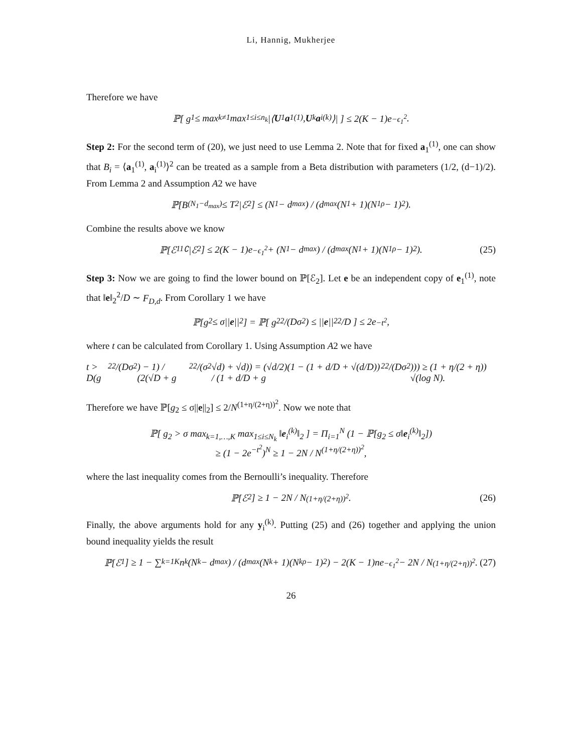Li, Hannig, Mukherjee
Therefore we have
ℙ[ g<sub>1</sub> ≤ max<sub>k≠1</sub> max<sub>1≤i≤n<sub>k</sub></sub> |⟨ U<sub>1</sub> a<sub>1</sub><sup>(1)</sup>, U<sub>k</sub> a<sub>i</sub><sup>(k)</sup>⟩| ] ≤ 2(K − 1)e<sup>−ϵ<sub>1</sub><sup>2</sup></sup>.
Step 2: For the second term of (20), we just need to use Lemma 2. Note that for fixed a<sub>1</sub><sup>(1)</sup>, one can show that B<sub>i</sub> = ⟨a<sub>1</sub><sup>(1)</sup>, a<sub>i</sub><sup>(1)</sup>⟩<sup>2</sup> can be treated as a sample from a Beta distribution with parameters (1/2, (d−1)/2). From Lemma 2 and Assumption A2 we have
ℙ[B<sub>(N<sub>1</sub>−d<sub>max</sub>)</sub> ≤ T<sup>2</sup>|ℰ<sub>2</sub>] ≤ (N<sub>1</sub> − d<sub>max</sub>) / (d<sub>max</sub>(N<sub>1</sub> + 1)(N<sub>1</sub><sup>ρ</sup> − 1)<sup>2</sup>).
Combine the results above we know
ℙ[ℰ<sub>11</sub><sup>∁</sup>|ℰ<sub>2</sub>] ≤ 2(K − 1)e<sup>−ϵ<sub>1</sub><sup>2</sup></sup> + (N<sub>1</sub> − d<sub>max</sub>) / (d<sub>max</sub>(N<sub>1</sub> + 1)(N<sub>1</sub><sup>ρ</sup> − 1)<sup>2</sup>). (25)
Step 3: Now we are going to find the lower bound on ℙ[ℰ<sub>2</sub>]. Let e be an independent copy of e<sub>1</sub><sup>(1)</sup>, note that ‖e‖<sub>2</sub><sup>2</sup>/D ∼ F<sub>D,d</sub>. From Corollary 1 we have
ℙ[g<sub>2</sub> ≤ σ|| e ||<sub>2</sub>] = ℙ[ g<sub>2</sub><sup>2</sup>/(Dσ<sup>2</sup>) ≤ || e ||<sub>2</sub><sup>2</sup>/D ] ≤ 2e<sup>−t<sup>2</sup></sup>,
where t can be calculated from Corollary 1. Using Assumption A2 we have
t > D(g<sub>2</sub><sup>2</sup>/(Dσ<sup>2</sup>) − 1) / (2(√D + g<sub>2</sub><sup>2</sup>/(σ<sup>2</sup>√d) + √d)) = (√d/2)(1 − (1 + d/D + √(d/D)) / (1 + d/D + g<sub>2</sub><sup>2</sup>/(Dσ<sup>2</sup>))) ≥ (1 + η/(2 + η)) √(log N).
Therefore we have ℙ[g<sub>2</sub> ≤ σ||e||<sub>2</sub>] ≤ 2/N<sup>(1+η/(2+η))<sup>2</sup></sup>. Now we note that
ℙ[ g<sub>2</sub> > σ max<sub>k=1,…,K</sub> max<sub>1≤i≤N<sub>k</sub></sub> ‖e<sub>i</sub><sup>(k)</sup>‖<sub>2</sub> ] = Π<sub>i=1</sub><sup>N</sup> (1 − ℙ[g<sub>2</sub> ≤ σ‖e<sub>i</sub><sup>(k)</sup>‖<sub>2</sub>])
≥ (1 − 2e<sup>−t<sup>2</sup></sup>)<sup>N</sup> ≥ 1 − 2N / N<sup>(1+η/(2+η))<sup>2</sup></sup>,
where the last inequality comes from the Bernoulli’s inequality. Therefore
ℙ[ℰ<sub>2</sub>] ≥ 1 − 2N / N<sup>(1+η/(2+η))<sup>2</sup></sup>. (26)
Finally, the above arguments hold for any y<sub>i</sub><sup>(k)</sup>. Putting (25) and (26) together and applying the union bound inequality yields the result
ℙ[ℰ<sub>1</sub>] ≥ 1 − ∑<sub>k=1</sub><sup>K</sup> n<sub>k</sub>(N<sub>k</sub> − d<sub>max</sub>) / (d<sub>max</sub>(N<sub>k</sub> + 1)(N<sub>k</sub><sup>ρ</sup> − 1)<sup>2</sup>) − 2(K − 1)ne<sup>−ϵ<sub>1</sub><sup>2</sup></sup> − 2N / N<sup>(1+η/(2+η))<sup>2</sup></sup>. (27)
26